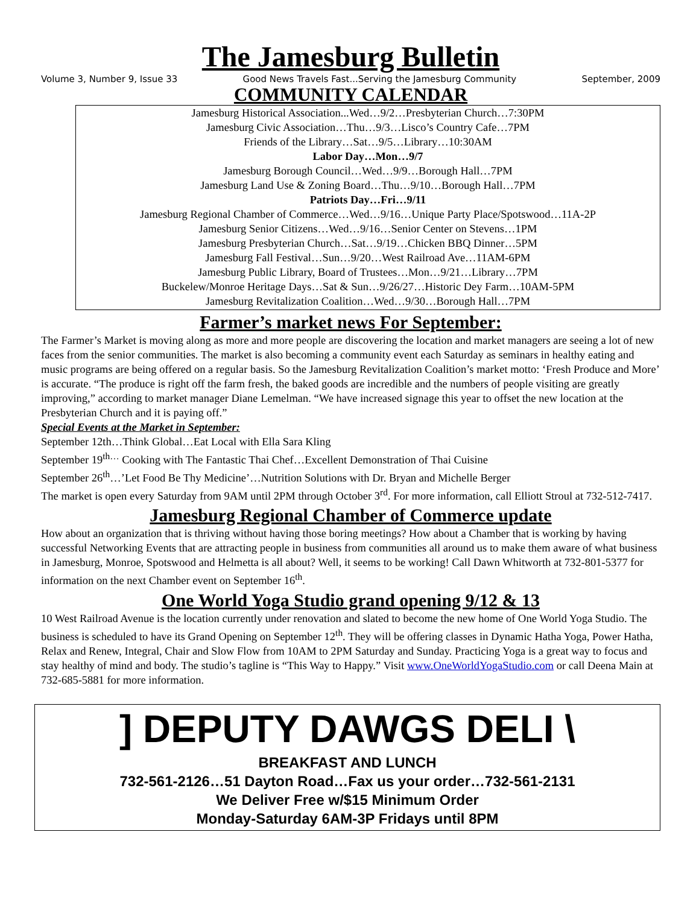The Jamesburg Bulletin
Volume 3, Number 9, Issue 33 Good News Travels Fast...Serving the Jamesburg Community September, 2009
COMMUNITY CALENDAR
Jamesburg Historical Association...Wed…9/2…Presbyterian Church…7:30PM
Jamesburg Civic Association…Thu…9/3…Lisco’s Country Cafe…7PM
Friends of the Library…Sat…9/5…Library…10:30AM
Labor Day…Mon…9/7
Jamesburg Borough Council…Wed…9/9…Borough Hall…7PM
Jamesburg Land Use & Zoning Board…Thu…9/10…Borough Hall…7PM
Patriots Day…Fri…9/11
Jamesburg Regional Chamber of Commerce…Wed…9/16…Unique Party Place/Spotswood…11A-2P
Jamesburg Senior Citizens…Wed…9/16…Senior Center on Stevens…1PM
Jamesburg Presbyterian Church…Sat…9/19…Chicken BBQ Dinner…5PM
Jamesburg Fall Festival…Sun…9/20…West Railroad Ave…11AM-6PM
Jamesburg Public Library, Board of Trustees…Mon…9/21…Library…7PM
Buckelew/Monroe Heritage Days…Sat & Sun…9/26/27…Historic Dey Farm…10AM-5PM
Jamesburg Revitalization Coalition…Wed…9/30…Borough Hall…7PM
Farmer’s market news For September:
The Farmer’s Market is moving along as more and more people are discovering the location and market managers are seeing a lot of new faces from the senior communities. The market is also becoming a community event each Saturday as seminars in healthy eating and music programs are being offered on a regular basis. So the Jamesburg Revitalization Coalition’s market motto: ‘Fresh Produce and More’ is accurate. “The produce is right off the farm fresh, the baked goods are incredible and the numbers of people visiting are greatly improving,” according to market manager Diane Lemelman. “We have increased signage this year to offset the new location at the Presbyterian Church and it is paying off.”
Special Events at the Market in September:
September 12th…Think Global…Eat Local with Ella Sara Kling
September 19<sup>th…</sup> Cooking with The Fantastic Thai Chef…Excellent Demonstration of Thai Cuisine
September 26<sup>th</sup>…’Let Food Be Thy Medicine’…Nutrition Solutions with Dr. Bryan and Michelle Berger
The market is open every Saturday from 9AM until 2PM through October 3<sup>rd</sup>. For more information, call Elliott Stroul at 732-512-7417.
Jamesburg Regional Chamber of Commerce update
How about an organization that is thriving without having those boring meetings? How about a Chamber that is working by having successful Networking Events that are attracting people in business from communities all around us to make them aware of what business in Jamesburg, Monroe, Spotswood and Helmetta is all about? Well, it seems to be working! Call Dawn Whitworth at 732-801-5377 for information on the next Chamber event on September 16<sup>th</sup>.
One World Yoga Studio grand opening 9/12 & 13
10 West Railroad Avenue is the location currently under renovation and slated to become the new home of One World Yoga Studio. The business is scheduled to have its Grand Opening on September 12<sup>th</sup>. They will be offering classes in Dynamic Hatha Yoga, Power Hatha, Relax and Renew, Integral, Chair and Slow Flow from 10AM to 2PM Saturday and Sunday. Practicing Yoga is a great way to focus and stay healthy of mind and body. The studio’s tagline is “This Way to Happy.” Visit www.OneWorldYogaStudio.com or call Deena Main at 732-685-5881 for more information.
] DEPUTY DAWGS DELI \
BREAKFAST AND LUNCH
732-561-2126…51 Dayton Road…Fax us your order…732-561-2131
We Deliver Free w/$15 Minimum Order
Monday-Saturday 6AM-3P Fridays until 8PM